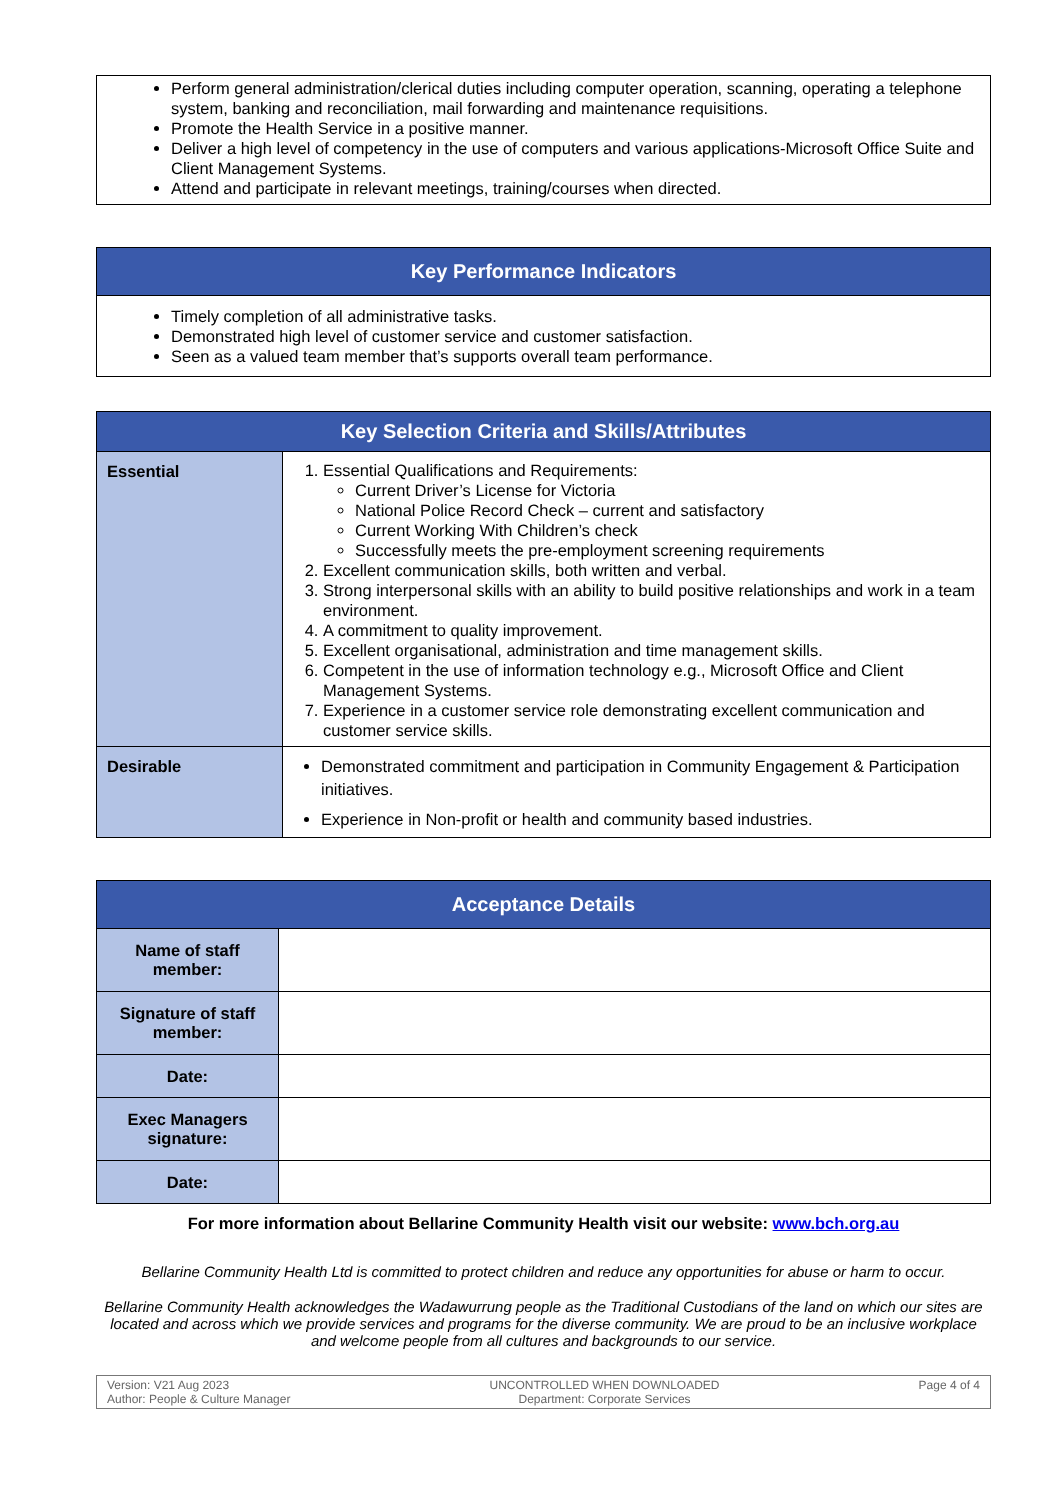Perform general administration/clerical duties including computer operation, scanning, operating a telephone system, banking and reconciliation, mail forwarding and maintenance requisitions.
Promote the Health Service in a positive manner.
Deliver a high level of competency in the use of computers and various applications-Microsoft Office Suite and Client Management Systems.
Attend and participate in relevant meetings, training/courses when directed.
| Key Performance Indicators |
| --- |
| Timely completion of all administrative tasks. Demonstrated high level of customer service and customer satisfaction. Seen as a valued team member that’s supports overall team performance. |
| Key Selection Criteria and Skills/Attributes | |
| --- | --- |
| Essential | 1. Essential Qualifications and Requirements: Current Driver’s License for Victoria National Police Record Check – current and satisfactory Current Working With Children’s check Successfully meets the pre-employment screening requirements 2. Excellent communication skills, both written and verbal. 3. Strong interpersonal skills with an ability to build positive relationships and work in a team environment. 4. A commitment to quality improvement. 5. Excellent organisational, administration and time management skills. 6. Competent in the use of information technology e.g., Microsoft Office and Client Management Systems. 7. Experience in a customer service role demonstrating excellent communication and customer service skills. |
| Desirable | Demonstrated commitment and participation in Community Engagement & Participation initiatives. Experience in Non-profit or health and community based industries. |
| Acceptance Details | |
| --- | --- |
| Name of staff member: | |
| Signature of staff member: | |
| Date: | |
| Exec Managers signature: | |
| Date: | |
For more information about Bellarine Community Health visit our website: www.bch.org.au
Bellarine Community Health Ltd is committed to protect children and reduce any opportunities for abuse or harm to occur.
Bellarine Community Health acknowledges the Wadawurrung people as the Traditional Custodians of the land on which our sites are located and across which we provide services and programs for the diverse community. We are proud to be an inclusive workplace and welcome people from all cultures and backgrounds to our service.
Version: V21 Aug 2023
Author: People & Culture Manager
UNCONTROLLED WHEN DOWNLOADED
Department: Corporate Services
Page 4 of 4